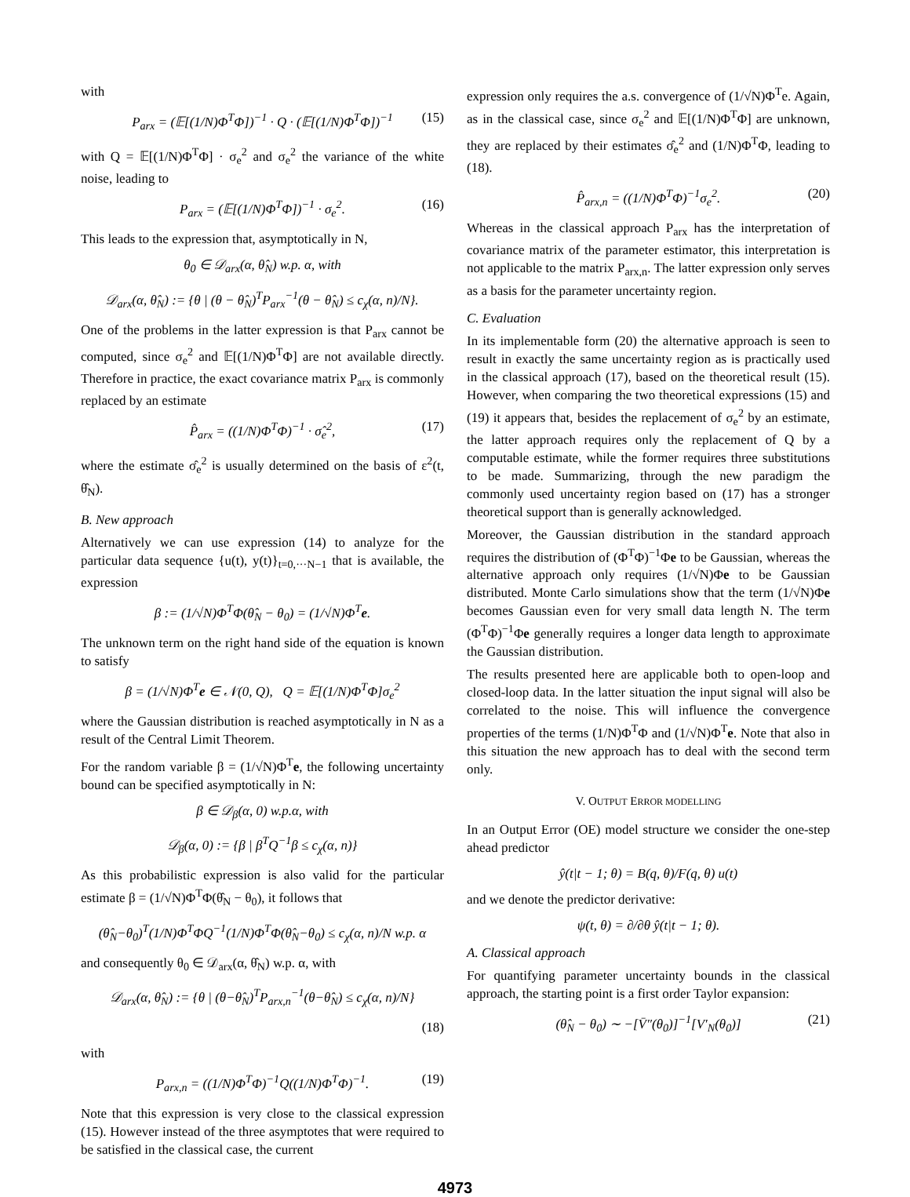with
P<sub>arx</sub> = (𝔼[(1/N)Φ<sup>T</sup>Φ])<sup>−1</sup> · Q · (𝔼[(1/N)Φ<sup>T</sup>Φ])<sup>−1</sup> (15)
with Q = 𝔼[(1/N)Φ<sup>T</sup>Φ] · σ<sub>e</sub><sup>2</sup> and σ<sub>e</sub><sup>2</sup> the variance of the white noise, leading to
P<sub>arx</sub> = (𝔼[(1/N)Φ<sup>T</sup>Φ])<sup>−1</sup> · σ<sub>e</sub><sup>2</sup>. (16)
This leads to the expression that, asymptotically in N,
θ<sub>0</sub> ∈ 𝒟<sub>arx</sub>(α, θ̂<sub>N</sub>) w.p. α, with
𝒟<sub>arx</sub>(α, θ̂<sub>N</sub>) := {θ | (θ − θ̂<sub>N</sub>)<sup>T</sup>P<sub>arx</sub><sup>−1</sup>(θ − θ̂<sub>N</sub>) ≤ c<sub>χ</sub>(α, n)/N}.
One of the problems in the latter expression is that P<sub>arx</sub> cannot be computed, since σ<sub>e</sub><sup>2</sup> and 𝔼[(1/N)Φ<sup>T</sup>Φ] are not available directly. Therefore in practice, the exact covariance matrix P<sub>arx</sub> is commonly replaced by an estimate
P̂<sub>arx</sub> = ((1/N)Φ<sup>T</sup>Φ)<sup>−1</sup> · σ̂<sub>e</sub><sup>2</sup>, (17)
where the estimate σ̂<sub>e</sub><sup>2</sup> is usually determined on the basis of ε<sup>2</sup>(t, θ̂<sub>N</sub>).
B. New approach
Alternatively we can use expression (14) to analyze for the particular data sequence {u(t), y(t)}<sub>t=0,···N−1</sub> that is available, the expression
β := (1/√N)Φ<sup>T</sup>Φ(θ̂<sub>N</sub> − θ<sub>0</sub>) = (1/√N)Φ<sup>T</sup>e.
The unknown term on the right hand side of the equation is known to satisfy
β = (1/√N)Φ<sup>T</sup>e ∈ 𝒩(0, Q), Q = 𝔼[(1/N)Φ<sup>T</sup>Φ]σ<sub>e</sub><sup>2</sup>
where the Gaussian distribution is reached asymptotically in N as a result of the Central Limit Theorem.
For the random variable β = (1/√N)Φ<sup>T</sup>e, the following uncertainty bound can be specified asymptotically in N:
β ∈ 𝒟<sub>β</sub>(α, 0) w.p.α, with
𝒟<sub>β</sub>(α, 0) := {β | β<sup>T</sup>Q<sup>−1</sup>β ≤ c<sub>χ</sub>(α, n)}
As this probabilistic expression is also valid for the particular estimate β = (1/√N)Φ<sup>T</sup>Φ(θ̂<sub>N</sub> − θ<sub>0</sub>), it follows that
(θ̂<sub>N</sub>−θ<sub>0</sub>)<sup>T</sup>(1/N)Φ<sup>T</sup>ΦQ<sup>−1</sup>(1/N)Φ<sup>T</sup>Φ(θ̂<sub>N</sub>−θ<sub>0</sub>) ≤ c<sub>χ</sub>(α, n)/N w.p. α
and consequently θ<sub>0</sub> ∈ 𝒟<sub>arx</sub>(α, θ̂<sub>N</sub>) w.p. α, with
𝒟<sub>arx</sub>(α, θ̂<sub>N</sub>) := {θ | (θ−θ̂<sub>N</sub>)<sup>T</sup>P<sub>arx,n</sub><sup>−1</sup>(θ−θ̂<sub>N</sub>) ≤ c<sub>χ</sub>(α, n)/N}
(18)
with
P<sub>arx,n</sub> = ((1/N)Φ<sup>T</sup>Φ)<sup>−1</sup>Q((1/N)Φ<sup>T</sup>Φ)<sup>−1</sup>. (19)
Note that this expression is very close to the classical expression (15). However instead of the three asymptotes that were required to be satisfied in the classical case, the current
expression only requires the a.s. convergence of (1/√N)Φ<sup>T</sup>e. Again, as in the classical case, since σ<sub>e</sub><sup>2</sup> and 𝔼[(1/N)Φ<sup>T</sup>Φ] are unknown, they are replaced by their estimates σ̂<sub>e</sub><sup>2</sup> and (1/N)Φ<sup>T</sup>Φ, leading to (18).
P̂<sub>arx,n</sub> = ((1/N)Φ<sup>T</sup>Φ)<sup>−1</sup>σ<sub>e</sub><sup>2</sup>. (20)
Whereas in the classical approach P<sub>arx</sub> has the interpretation of covariance matrix of the parameter estimator, this interpretation is not applicable to the matrix P<sub>arx,n</sub>. The latter expression only serves as a basis for the parameter uncertainty region.
C. Evaluation
In its implementable form (20) the alternative approach is seen to result in exactly the same uncertainty region as is practically used in the classical approach (17), based on the theoretical result (15). However, when comparing the two theoretical expressions (15) and (19) it appears that, besides the replacement of σ<sub>e</sub><sup>2</sup> by an estimate, the latter approach requires only the replacement of Q by a computable estimate, while the former requires three substitutions to be made. Summarizing, through the new paradigm the commonly used uncertainty region based on (17) has a stronger theoretical support than is generally acknowledged.
Moreover, the Gaussian distribution in the standard approach requires the distribution of (Φ<sup>T</sup>Φ)<sup>−1</sup>Φe to be Gaussian, whereas the alternative approach only requires (1/√N)Φe to be Gaussian distributed. Monte Carlo simulations show that the term (1/√N)Φe becomes Gaussian even for very small data length N. The term (Φ<sup>T</sup>Φ)<sup>−1</sup>Φe generally requires a longer data length to approximate the Gaussian distribution.
The results presented here are applicable both to open-loop and closed-loop data. In the latter situation the input signal will also be correlated to the noise. This will influence the convergence properties of the terms (1/N)Φ<sup>T</sup>Φ and (1/√N)Φ<sup>T</sup>e. Note that also in this situation the new approach has to deal with the second term only.
V. OUTPUT ERROR MODELLING
In an Output Error (OE) model structure we consider the one-step ahead predictor
ŷ(t|t − 1; θ) = B(q, θ)/F(q, θ) u(t)
and we denote the predictor derivative:
ψ(t, θ) = ∂/∂θ ŷ(t|t − 1; θ).
A. Classical approach
For quantifying parameter uncertainty bounds in the classical approach, the starting point is a first order Taylor expansion:
(θ̂<sub>N</sub> − θ<sub>0</sub>) ∼ −[V̄″(θ<sub>0</sub>)]<sup>−1</sup>[V′<sub>N</sub>(θ<sub>0</sub>)] (21)
4973